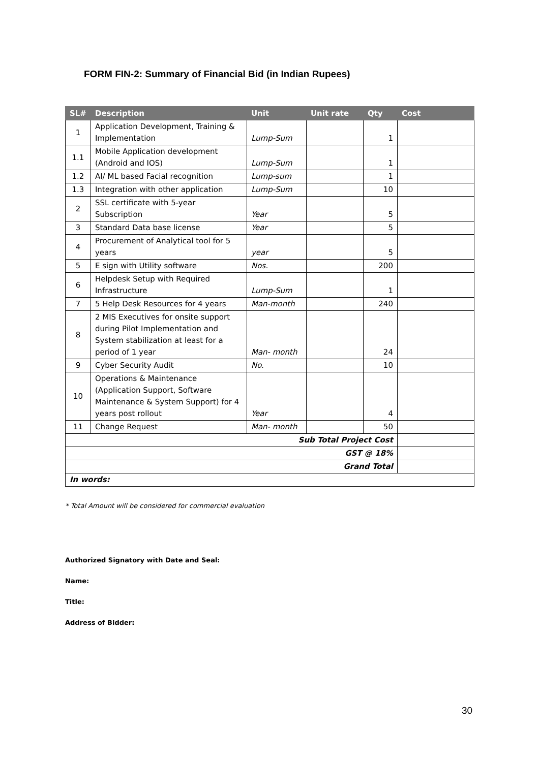FORM FIN-2: Summary of Financial Bid (in Indian Rupees)
| SL# | Description | Unit | Unit rate | Qty | Cost |
| --- | --- | --- | --- | --- | --- |
| 1 | Application Development, Training & Implementation | Lump-Sum | | 1 | |
| 1.1 | Mobile Application development (Android and IOS) | Lump-Sum | | 1 | |
| 1.2 | AI/ ML based Facial recognition | Lump-sum | | 1 | |
| 1.3 | Integration with other application | Lump-Sum | | 10 | |
| 2 | SSL certificate with 5-year Subscription | Year | | 5 | |
| 3 | Standard Data base license | Year | | 5 | |
| 4 | Procurement of Analytical tool for 5 years | year | | 5 | |
| 5 | E sign with Utility software | Nos. | | 200 | |
| 6 | Helpdesk Setup with Required Infrastructure | Lump-Sum | | 1 | |
| 7 | 5 Help Desk Resources for 4 years | Man-month | | 240 | |
| 8 | 2 MIS Executives for onsite support during Pilot Implementation and System stabilization at least for a period of 1 year | Man- month | | 24 | |
| 9 | Cyber Security Audit | No. | | 10 | |
| 10 | Operations & Maintenance (Application Support, Software Maintenance & System Support) for 4 years post rollout | Year | | 4 | |
| 11 | Change Request | Man- month | | 50 | |
| Sub Total Project Cost | | | | | |
| GST @ 18% | | | | | |
| Grand Total | | | | | |
| In words: | | | | | |
* Total Amount will be considered for commercial evaluation
Authorized Signatory with Date and Seal:
Name:
Title:
Address of Bidder:
30